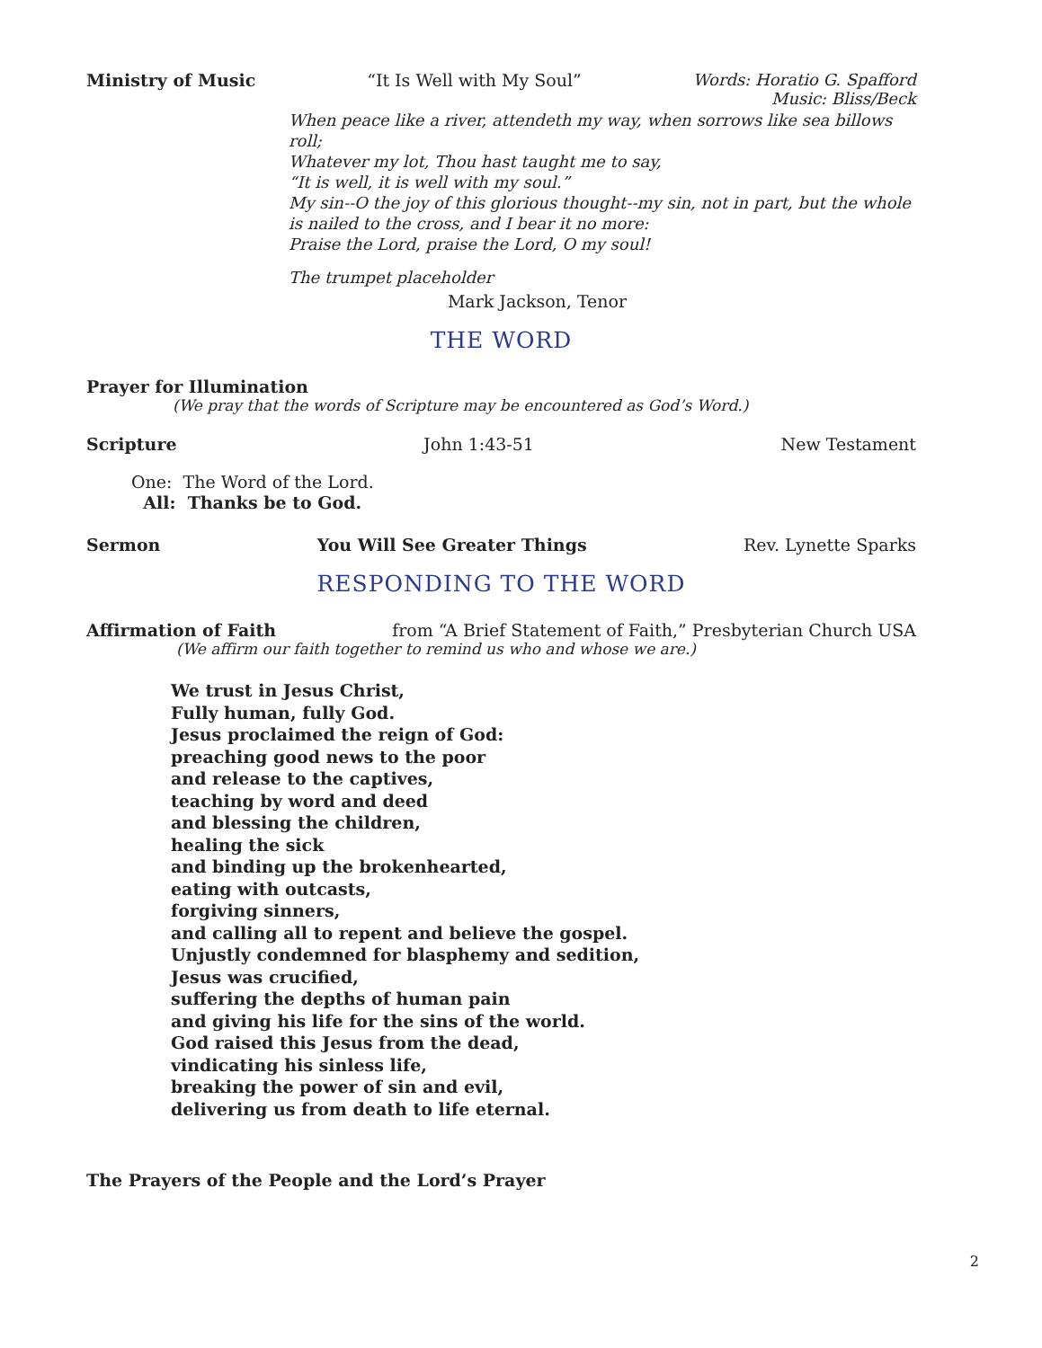Ministry of Music “It Is Well with My Soul” Words: Horatio G. Spafford
Music: Bliss/Beck
When peace like a river, attendeth my way, when sorrows like sea billows roll;
Whatever my lot, Thou hast taught me to say,
“It is well, it is well with my soul.”
My sin--O the joy of this glorious thought--my sin, not in part, but the whole
is nailed to the cross, and I bear it no more:
Praise the Lord, praise the Lord, O my soul!
The trumpet placeholder
Mark Jackson, Tenor
THE WORD
Prayer for Illumination
(We pray that the words of Scripture may be encountered as God’s Word.)
Scripture John 1:43-51 New Testament
One: The Word of the Lord.
All: Thanks be to God.
Sermon You Will See Greater Things Rev. Lynette Sparks
RESPONDING TO THE WORD
Affirmation of Faith from “A Brief Statement of Faith,” Presbyterian Church USA
(We affirm our faith together to remind us who and whose we are.)
We trust in Jesus Christ,
Fully human, fully God.
Jesus proclaimed the reign of God:
preaching good news to the poor
and release to the captives,
teaching by word and deed
and blessing the children,
healing the sick
and binding up the brokenhearted,
eating with outcasts,
forgiving sinners,
and calling all to repent and believe the gospel.
Unjustly condemned for blasphemy and sedition,
Jesus was crucified,
suffering the depths of human pain
and giving his life for the sins of the world.
God raised this Jesus from the dead,
vindicating his sinless life,
breaking the power of sin and evil,
delivering us from death to life eternal.
The Prayers of the People and the Lord’s Prayer
2